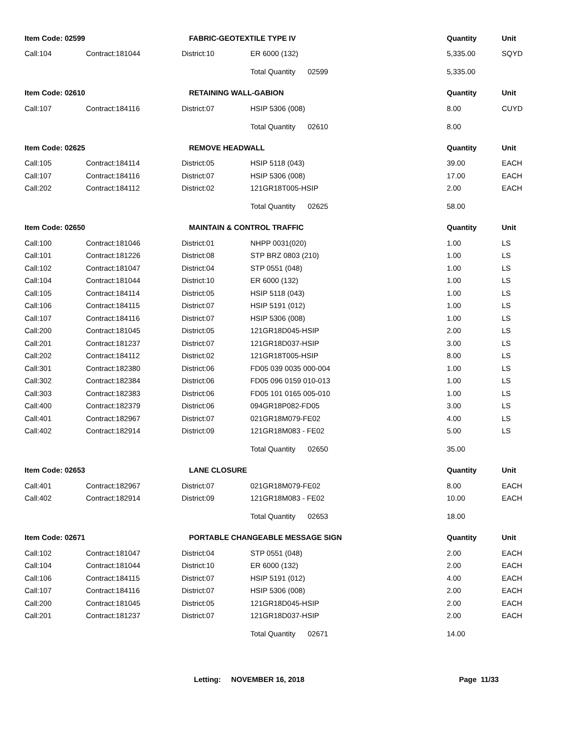| Item Code: 02599 | | FABRIC-GEOTEXTILE TYPE IV | | Quantity | Unit |
| --- | --- | --- | --- | --- | --- |
| Call:104 | Contract:181044 | District:10 | ER 6000 (132) | 5,335.00 | SQYD |
| | | | Total Quantity 02599 | 5,335.00 | |
| Item Code: 02610 | | RETAINING WALL-GABION | | Quantity | Unit |
| Call:107 | Contract:184116 | District:07 | HSIP 5306 (008) | 8.00 | CUYD |
| | | | Total Quantity 02610 | 8.00 | |
| Item Code: 02625 | | REMOVE HEADWALL | | Quantity | Unit |
| Call:105 | Contract:184114 | District:05 | HSIP 5118 (043) | 39.00 | EACH |
| Call:107 | Contract:184116 | District:07 | HSIP 5306 (008) | 17.00 | EACH |
| Call:202 | Contract:184112 | District:02 | 121GR18T005-HSIP | 2.00 | EACH |
| | | | Total Quantity 02625 | 58.00 | |
| Item Code: 02650 | | MAINTAIN & CONTROL TRAFFIC | | Quantity | Unit |
| Call:100 | Contract:181046 | District:01 | NHPP 0031(020) | 1.00 | LS |
| Call:101 | Contract:181226 | District:08 | STP BRZ 0803 (210) | 1.00 | LS |
| Call:102 | Contract:181047 | District:04 | STP 0551 (048) | 1.00 | LS |
| Call:104 | Contract:181044 | District:10 | ER 6000 (132) | 1.00 | LS |
| Call:105 | Contract:184114 | District:05 | HSIP 5118 (043) | 1.00 | LS |
| Call:106 | Contract:184115 | District:07 | HSIP 5191 (012) | 1.00 | LS |
| Call:107 | Contract:184116 | District:07 | HSIP 5306 (008) | 1.00 | LS |
| Call:200 | Contract:181045 | District:05 | 121GR18D045-HSIP | 2.00 | LS |
| Call:201 | Contract:181237 | District:07 | 121GR18D037-HSIP | 3.00 | LS |
| Call:202 | Contract:184112 | District:02 | 121GR18T005-HSIP | 8.00 | LS |
| Call:301 | Contract:182380 | District:06 | FD05 039 0035 000-004 | 1.00 | LS |
| Call:302 | Contract:182384 | District:06 | FD05 096 0159 010-013 | 1.00 | LS |
| Call:303 | Contract:182383 | District:06 | FD05 101 0165 005-010 | 1.00 | LS |
| Call:400 | Contract:182379 | District:06 | 094GR18P082-FD05 | 3.00 | LS |
| Call:401 | Contract:182967 | District:07 | 021GR18M079-FE02 | 4.00 | LS |
| Call:402 | Contract:182914 | District:09 | 121GR18M083 - FE02 | 5.00 | LS |
| | | | Total Quantity 02650 | 35.00 | |
| Item Code: 02653 | | LANE CLOSURE | | Quantity | Unit |
| Call:401 | Contract:182967 | District:07 | 021GR18M079-FE02 | 8.00 | EACH |
| Call:402 | Contract:182914 | District:09 | 121GR18M083 - FE02 | 10.00 | EACH |
| | | | Total Quantity 02653 | 18.00 | |
| Item Code: 02671 | | PORTABLE CHANGEABLE MESSAGE SIGN | | Quantity | Unit |
| Call:102 | Contract:181047 | District:04 | STP 0551 (048) | 2.00 | EACH |
| Call:104 | Contract:181044 | District:10 | ER 6000 (132) | 2.00 | EACH |
| Call:106 | Contract:184115 | District:07 | HSIP 5191 (012) | 4.00 | EACH |
| Call:107 | Contract:184116 | District:07 | HSIP 5306 (008) | 2.00 | EACH |
| Call:200 | Contract:181045 | District:05 | 121GR18D045-HSIP | 2.00 | EACH |
| Call:201 | Contract:181237 | District:07 | 121GR18D037-HSIP | 2.00 | EACH |
| | | | Total Quantity 02671 | 14.00 | |
Letting: NOVEMBER 16, 2018 Page 11/33